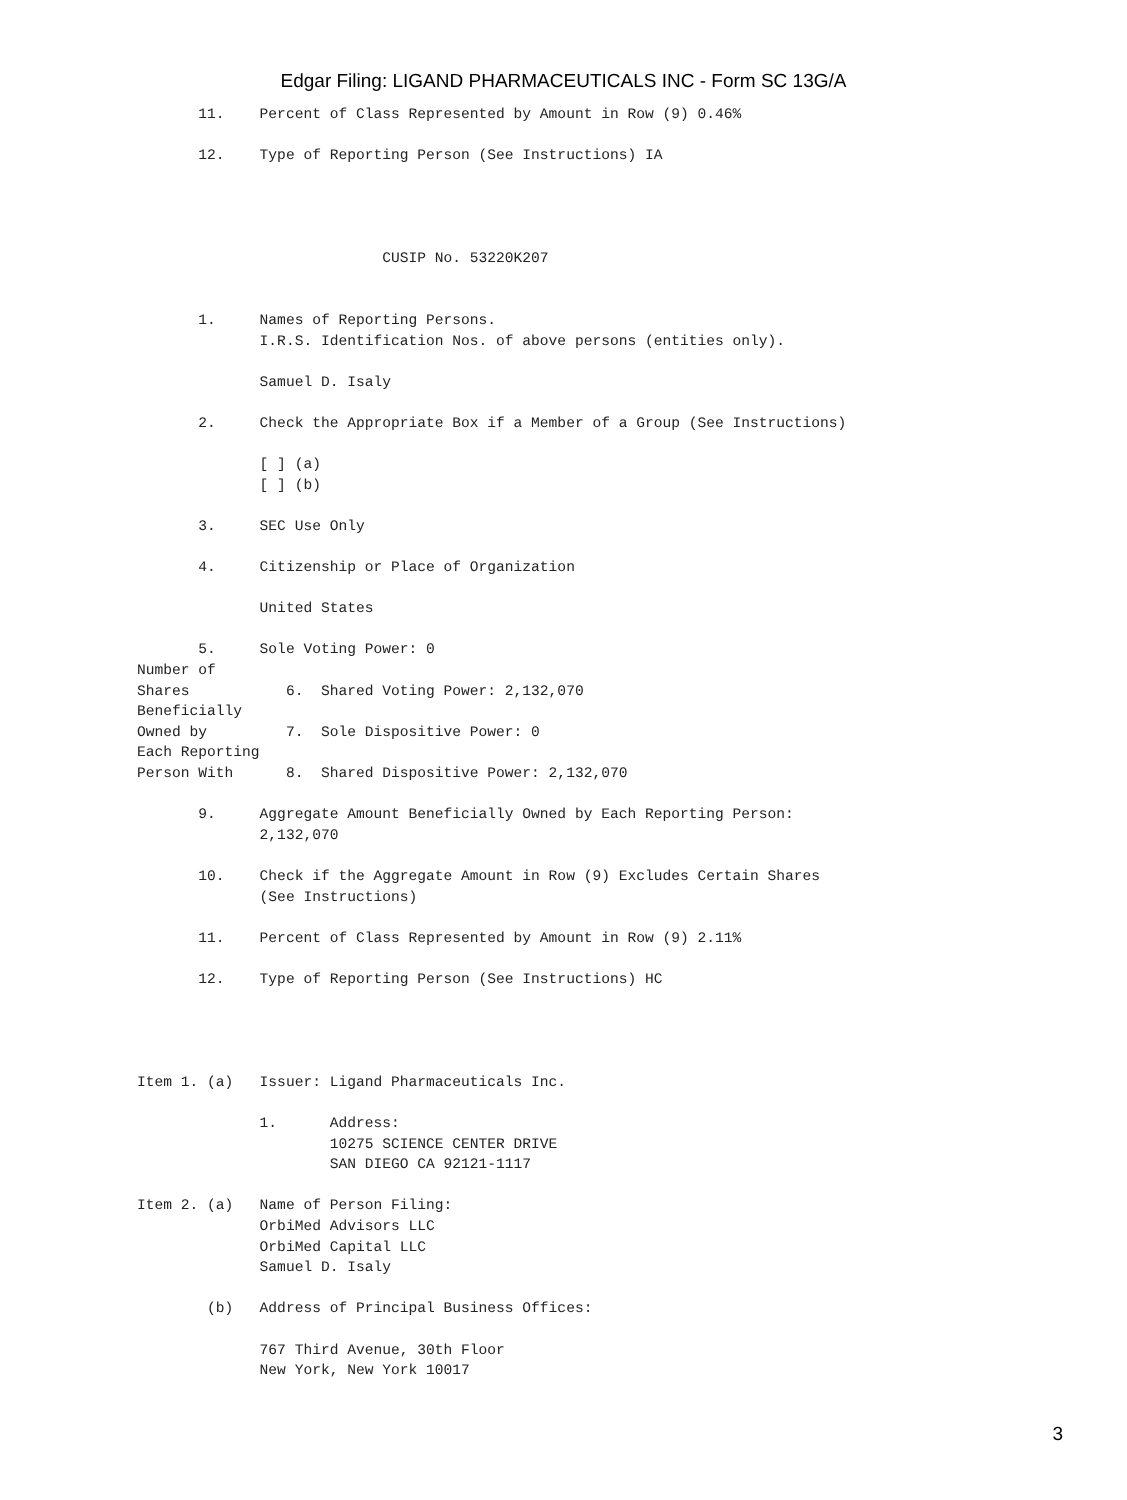Edgar Filing: LIGAND PHARMACEUTICALS INC - Form SC 13G/A
       11.    Percent of Class Represented by Amount in Row (9) 0.46%

       12.    Type of Reporting Person (See Instructions) IA




                            CUSIP No. 53220K207


       1.     Names of Reporting Persons.
              I.R.S. Identification Nos. of above persons (entities only).

              Samuel D. Isaly

       2.     Check the Appropriate Box if a Member of a Group (See Instructions)

              [ ] (a)
              [ ] (b)

       3.     SEC Use Only

       4.     Citizenship or Place of Organization

              United States

       5.     Sole Voting Power: 0
Number of
Shares           6.  Shared Voting Power: 2,132,070
Beneficially
Owned by         7.  Sole Dispositive Power: 0
Each Reporting
Person With      8.  Shared Dispositive Power: 2,132,070

       9.     Aggregate Amount Beneficially Owned by Each Reporting Person:
              2,132,070

       10.    Check if the Aggregate Amount in Row (9) Excludes Certain Shares
              (See Instructions)

       11.    Percent of Class Represented by Amount in Row (9) 2.11%

       12.    Type of Reporting Person (See Instructions) HC




Item 1. (a)   Issuer: Ligand Pharmaceuticals Inc.

              1.      Address:
                      10275 SCIENCE CENTER DRIVE
                      SAN DIEGO CA 92121-1117

Item 2. (a)   Name of Person Filing:
              OrbiMed Advisors LLC
              OrbiMed Capital LLC
              Samuel D. Isaly

        (b)   Address of Principal Business Offices:

              767 Third Avenue, 30th Floor
              New York, New York 10017
3